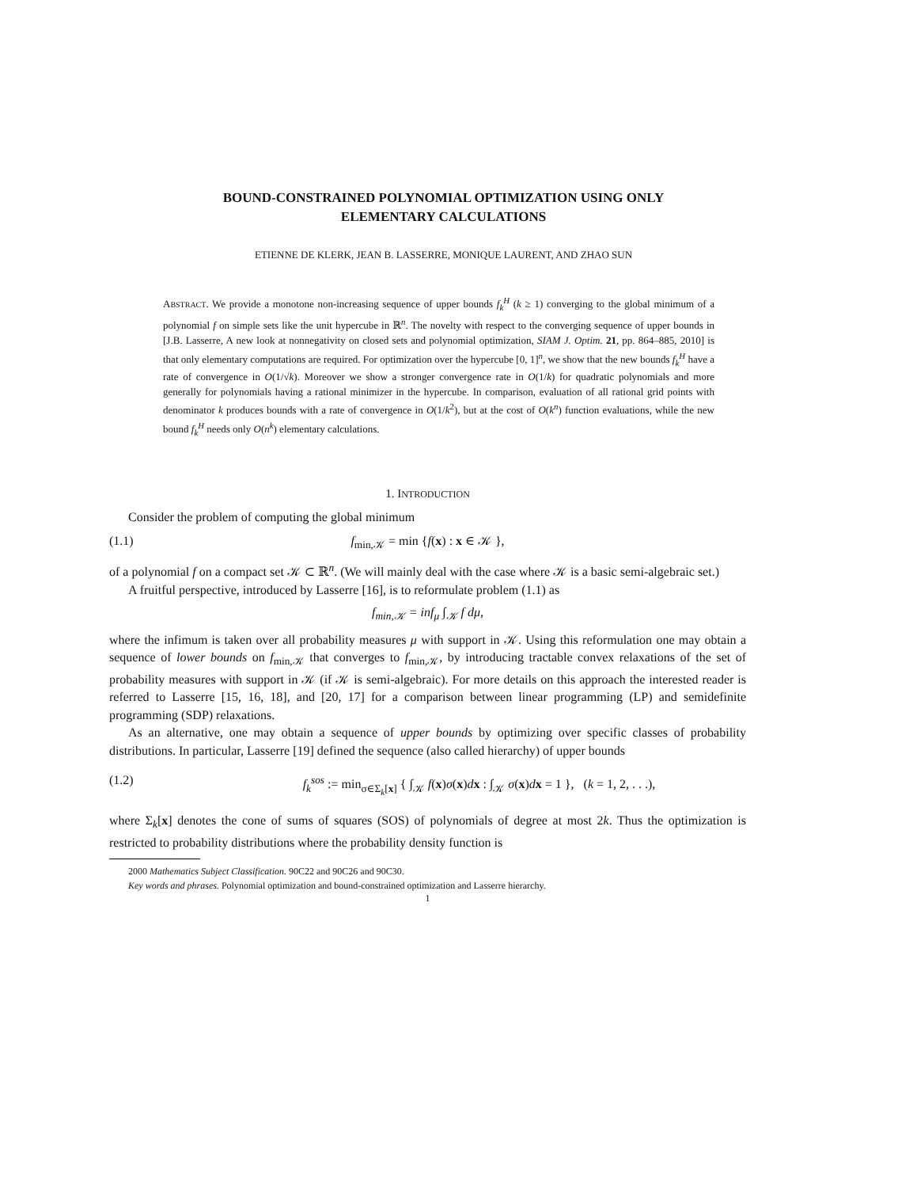BOUND-CONSTRAINED POLYNOMIAL OPTIMIZATION USING ONLY
ELEMENTARY CALCULATIONS
ETIENNE DE KLERK, JEAN B. LASSERRE, MONIQUE LAURENT, AND ZHAO SUN
ABSTRACT. We provide a monotone non-increasing sequence of upper bounds f<sub>k</sub><sup>H</sup> (k ≥ 1) converging to the global minimum of a polynomial f on simple sets like the unit hypercube in ℝ<sup>n</sup>. The novelty with respect to the converging sequence of upper bounds in [J.B. Lasserre, A new look at nonnegativity on closed sets and polynomial optimization, SIAM J. Optim. 21, pp. 864–885, 2010] is that only elementary computations are required. For optimization over the hypercube [0, 1]<sup>n</sup>, we show that the new bounds f<sub>k</sub><sup>H</sup> have a rate of convergence in O(1/√k). Moreover we show a stronger convergence rate in O(1/k) for quadratic polynomials and more generally for polynomials having a rational minimizer in the hypercube. In comparison, evaluation of all rational grid points with denominator k produces bounds with a rate of convergence in O(1/k<sup>2</sup>), but at the cost of O(k<sup>n</sup>) function evaluations, while the new bound f<sub>k</sub><sup>H</sup> needs only O(n<sup>k</sup>) elementary calculations.
1. INTRODUCTION
Consider the problem of computing the global minimum
(1.1) f<sub>min,𝒦</sub> = min {f(x) : x ∈ 𝒦 },
of a polynomial f on a compact set 𝒦 ⊂ ℝ<sup>n</sup>. (We will mainly deal with the case where 𝒦 is a basic semi-algebraic set.)
A fruitful perspective, introduced by Lasserre [16], is to reformulate problem (1.1) as
f<sub>min,𝒦</sub> = inf<sub>μ</sub> ∫<sub>𝒦</sub> f dμ,
where the infimum is taken over all probability measures μ with support in 𝒦. Using this reformulation one may obtain a sequence of lower bounds on f<sub>min,𝒦</sub> that converges to f<sub>min,𝒦</sub>, by introducing tractable convex relaxations of the set of probability measures with support in 𝒦 (if 𝒦 is semi-algebraic). For more details on this approach the interested reader is referred to Lasserre [15, 16, 18], and [20, 17] for a comparison between linear programming (LP) and semidefinite programming (SDP) relaxations.
As an alternative, one may obtain a sequence of upper bounds by optimizing over specific classes of probability distributions. In particular, Lasserre [19] defined the sequence (also called hierarchy) of upper bounds
(1.2) f<sub>k</sub><sup>sos</sup> := min<sub>σ∈Σ<sub>k</sub>[x]</sub> { ∫<sub>𝒦</sub> f(x)σ(x)dx : ∫<sub>𝒦</sub> σ(x)dx = 1 }, (k = 1, 2, . . .),
where Σ<sub>k</sub>[x] denotes the cone of sums of squares (SOS) of polynomials of degree at most 2k. Thus the optimization is restricted to probability distributions where the probability density function is
2000 Mathematics Subject Classification. 90C22 and 90C26 and 90C30.
Key words and phrases. Polynomial optimization and bound-constrained optimization and Lasserre hierarchy.
1